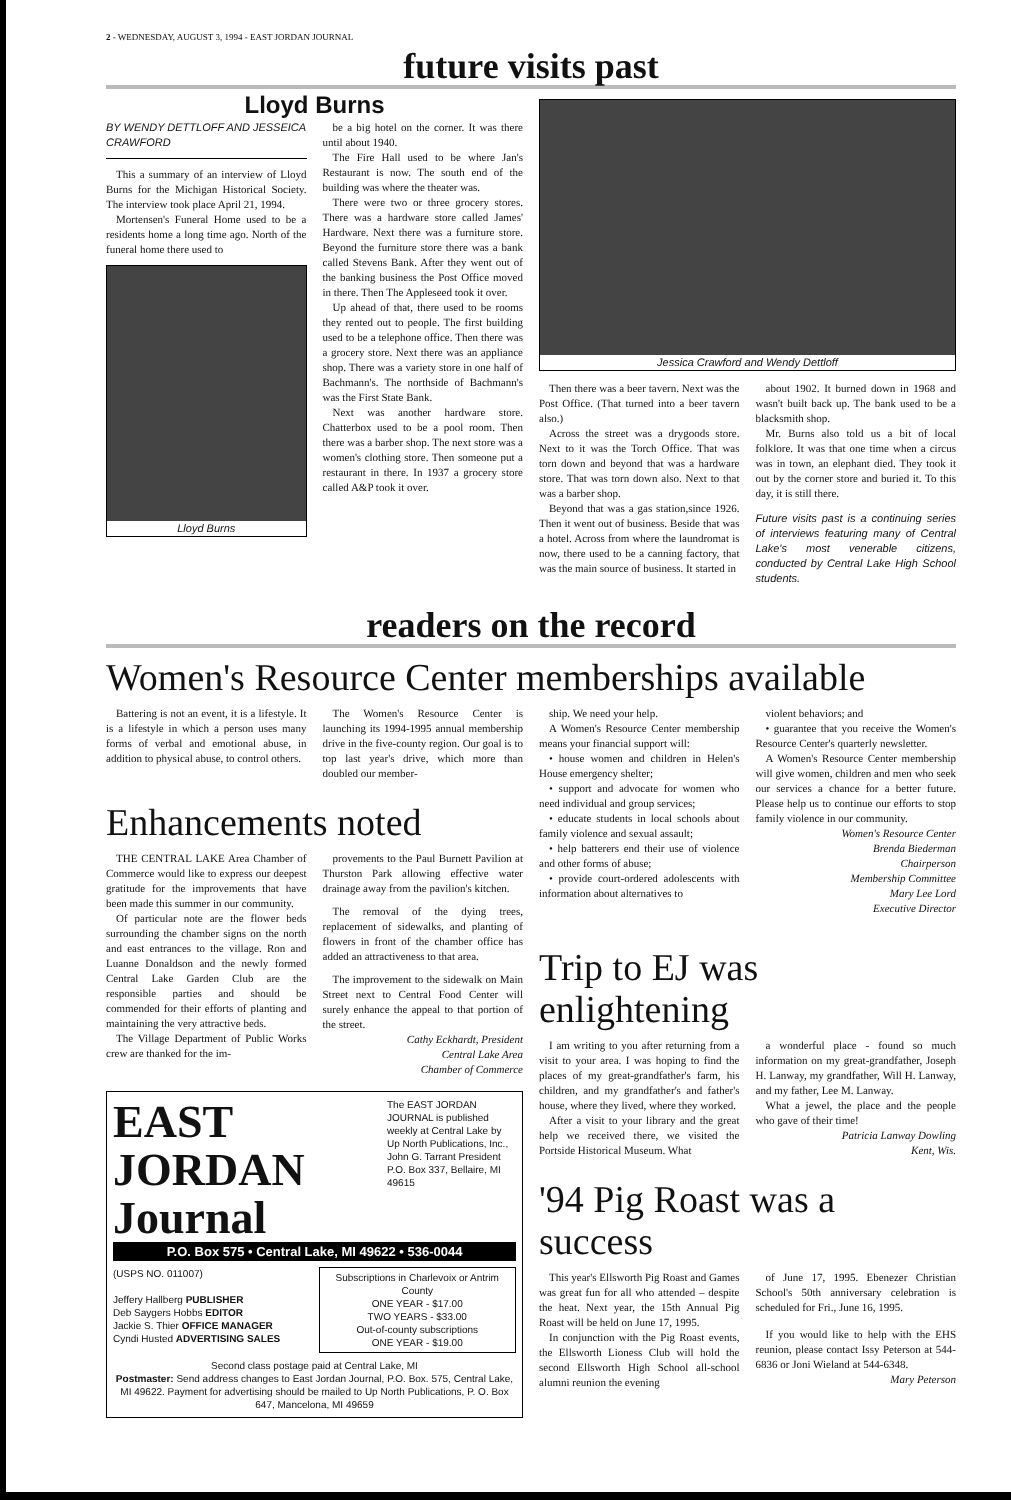2 - WEDNESDAY, AUGUST 3, 1994 - EAST JORDAN JOURNAL
future visits past
Lloyd Burns
BY WENDY DETTLOFF AND JESSEICA CRAWFORD
This a summary of an interview of Lloyd Burns for the Michigan Historical Society. The interview took place April 21, 1994.
Mortensen's Funeral Home used to be a residents home a long time ago. North of the funeral home there used to
Lloyd Burns
be a big hotel on the corner. It was there until about 1940.
The Fire Hall used to be where Jan's Restaurant is now. The south end of the building was where the theater was.
There were two or three grocery stores. There was a hardware store called James' Hardware. Next there was a furniture store. Beyond the furniture store there was a bank called Stevens Bank. After they went out of the banking business the Post Office moved in there. Then The Appleseed took it over.
Up ahead of that, there used to be rooms they rented out to people. The first building used to be a telephone office. Then there was a grocery store. Next there was an appliance shop. There was a variety store in one half of Bachmann's. The northside of Bachmann's was the First State Bank.
Next was another hardware store. Chatterbox used to be a pool room. Then there was a barber shop. The next store was a women's clothing store. Then someone put a restaurant in there. In 1937 a grocery store called A&P took it over.
Jessica Crawford and Wendy Dettloff
Then there was a beer tavern. Next was the Post Office. (That turned into a beer tavern also.)
Across the street was a drygoods store. Next to it was the Torch Office. That was torn down and beyond that was a hardware store. That was torn down also. Next to that was a barber shop.
Beyond that was a gas station,since 1926. Then it went out of business. Beside that was a hotel. Across from where the laundromat is now, there used to be a canning factory, that was the main source of business. It started in
about 1902. It burned down in 1968 and wasn't built back up. The bank used to be a blacksmith shop.
Mr. Burns also told us a bit of local folklore. It was that one time when a circus was in town, an elephant died. They took it out by the corner store and buried it. To this day, it is still there.
Future visits past is a continuing series of interviews featuring many of Central Lake's most venerable citizens, conducted by Central Lake High School students.
readers on the record
Women's Resource Center memberships available
Battering is not an event, it is a lifestyle. It is a lifestyle in which a person uses many forms of verbal and emotional abuse, in addition to physical abuse, to control others.
The Women's Resource Center is launching its 1994-1995 annual membership drive in the five-county region. Our goal is to top last year's drive, which more than doubled our member-
Enhancements noted
THE CENTRAL LAKE Area Chamber of Commerce would like to express our deepest gratitude for the improvements that have been made this summer in our community.
Of particular note are the flower beds surrounding the chamber signs on the north and east entrances to the village. Ron and Luanne Donaldson and the newly formed Central Lake Garden Club are the responsible parties and should be commended for their efforts of planting and maintaining the very attractive beds.
The Village Department of Public Works crew are thanked for the im-
provements to the Paul Burnett Pavilion at Thurston Park allowing effective water drainage away from the pavilion's kitchen.
The removal of the dying trees, replacement of sidewalks, and planting of flowers in front of the chamber office has added an attractiveness to that area.
The improvement to the sidewalk on Main Street next to Central Food Center will surely enhance the appeal to that portion of the street.
Cathy Eckhardt, President
Central Lake Area
Chamber of Commerce
EAST JORDAN
Journal
The EAST JORDAN JOURNAL is published weekly at Central Lake by Up North Publications, Inc., John G. Tarrant President P.O. Box 337, Bellaire, MI 49615
P.O. Box 575 • Central Lake, MI 49622 • 536-0044
(USPS NO. 011007)
Jeffery Hallberg PUBLISHER
Deb Saygers Hobbs EDITOR
Jackie S. Thier OFFICE MANAGER
Cyndi Husted ADVERTISING SALES
Subscriptions in Charlevoix or Antrim County
ONE YEAR - $17.00
TWO YEARS - $33.00
Out-of-county subscriptions
ONE YEAR - $19.00
Second class postage paid at Central Lake, MI
Postmaster: Send address changes to East Jordan Journal, P.O. Box. 575, Central Lake, MI 49622. Payment for advertising should be mailed to Up North Publications, P. O. Box 647, Mancelona, MI 49659
ship. We need your help.
A Women's Resource Center membership means your financial support will:
• house women and children in Helen's House emergency shelter;
• support and advocate for women who need individual and group services;
• educate students in local schools about family violence and sexual assault;
• help batterers end their use of violence and other forms of abuse;
• provide court-ordered adolescents with information about alternatives to
violent behaviors; and
• guarantee that you receive the Women's Resource Center's quarterly newsletter.
A Women's Resource Center membership will give women, children and men who seek our services a chance for a better future. Please help us to continue our efforts to stop family violence in our community.
Women's Resource Center
Brenda Biederman
Chairperson
Membership Committee
Mary Lee Lord
Executive Director
Trip to EJ was enlightening
I am writing to you after returning from a visit to your area. I was hoping to find the places of my great-grandfather's farm, his children, and my grandfather's and father's house, where they lived, where they worked.
After a visit to your library and the great help we received there, we visited the Portside Historical Museum. What
a wonderful place - found so much information on my great-grandfather, Joseph H. Lanway, my grandfather, Will H. Lanway, and my father, Lee M. Lanway.
What a jewel, the place and the people who gave of their time!
Patricia Lanway Dowling
Kent, Wis.
'94 Pig Roast was a success
This year's Ellsworth Pig Roast and Games was great fun for all who attended – despite the heat. Next year, the 15th Annual Pig Roast will be held on June 17, 1995.
In conjunction with the Pig Roast events, the Ellsworth Lioness Club will hold the second Ellsworth High School all-school alumni reunion the evening
of June 17, 1995. Ebenezer Christian School's 50th anniversary celebration is scheduled for Fri., June 16, 1995.
If you would like to help with the EHS reunion, please contact Issy Peterson at 544-6836 or Joni Wieland at 544-6348.
Mary Peterson